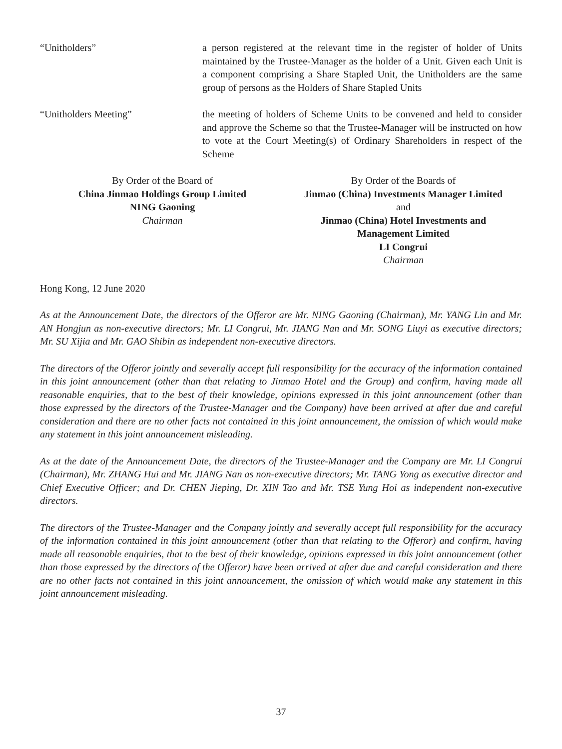“Unitholders” a person registered at the relevant time in the register of holder of Units maintained by the Trustee-Manager as the holder of a Unit. Given each Unit is a component comprising a Share Stapled Unit, the Unitholders are the same group of persons as the Holders of Share Stapled Units
“Unitholders Meeting” the meeting of holders of Scheme Units to be convened and held to consider and approve the Scheme so that the Trustee-Manager will be instructed on how to vote at the Court Meeting(s) of Ordinary Shareholders in respect of the Scheme
By Order of the Board of
China Jinmao Holdings Group Limited
NING Gaoning
Chairman
By Order of the Boards of
Jinmao (China) Investments Manager Limited
and
Jinmao (China) Hotel Investments and
Management Limited
LI Congrui
Chairman
Hong Kong, 12 June 2020
As at the Announcement Date, the directors of the Offeror are Mr. NING Gaoning (Chairman), Mr. YANG Lin and Mr. AN Hongjun as non-executive directors; Mr. LI Congrui, Mr. JIANG Nan and Mr. SONG Liuyi as executive directors; Mr. SU Xijia and Mr. GAO Shibin as independent non-executive directors.
The directors of the Offeror jointly and severally accept full responsibility for the accuracy of the information contained in this joint announcement (other than that relating to Jinmao Hotel and the Group) and confirm, having made all reasonable enquiries, that to the best of their knowledge, opinions expressed in this joint announcement (other than those expressed by the directors of the Trustee-Manager and the Company) have been arrived at after due and careful consideration and there are no other facts not contained in this joint announcement, the omission of which would make any statement in this joint announcement misleading.
As at the date of the Announcement Date, the directors of the Trustee-Manager and the Company are Mr. LI Congrui (Chairman), Mr. ZHANG Hui and Mr. JIANG Nan as non-executive directors; Mr. TANG Yong as executive director and Chief Executive Officer; and Dr. CHEN Jieping, Dr. XIN Tao and Mr. TSE Yung Hoi as independent non-executive directors.
The directors of the Trustee-Manager and the Company jointly and severally accept full responsibility for the accuracy of the information contained in this joint announcement (other than that relating to the Offeror) and confirm, having made all reasonable enquiries, that to the best of their knowledge, opinions expressed in this joint announcement (other than those expressed by the directors of the Offeror) have been arrived at after due and careful consideration and there are no other facts not contained in this joint announcement, the omission of which would make any statement in this joint announcement misleading.
37